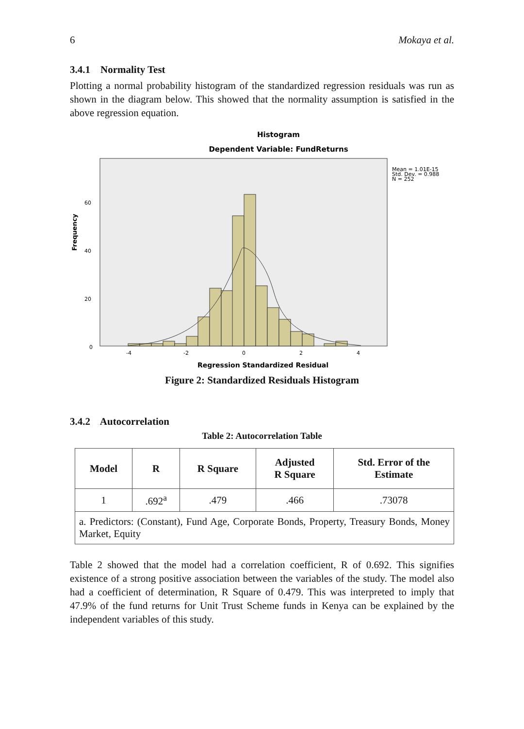6 Mokaya et al.
3.4.1 Normality Test
Plotting a normal probability histogram of the standardized regression residuals was run as shown in the diagram below. This showed that the normality assumption is satisfied in the above regression equation.
Histogram
Dependent Variable: FundReturns
Mean = 1.01E-15
Std. Dev. = 0.988
N = 252
Frequency
60
40
20
0
-4
-2
0
2
4
Regression Standardized Residual
Figure 2: Standardized Residuals Histogram
3.4.2 Autocorrelation
Table 2: Autocorrelation Table
| Model | R | R Square | Adjusted R Square | Std. Error of the Estimate |
| --- | --- | --- | --- | --- |
| 1 | .692<sup>a</sup> | .479 | .466 | .73078 |
| a. Predictors: (Constant), Fund Age, Corporate Bonds, Property, Treasury Bonds, Money Market, Equity | | | | |
Table 2 showed that the model had a correlation coefficient, R of 0.692. This signifies existence of a strong positive association between the variables of the study. The model also had a coefficient of determination, R Square of 0.479. This was interpreted to imply that 47.9% of the fund returns for Unit Trust Scheme funds in Kenya can be explained by the independent variables of this study.